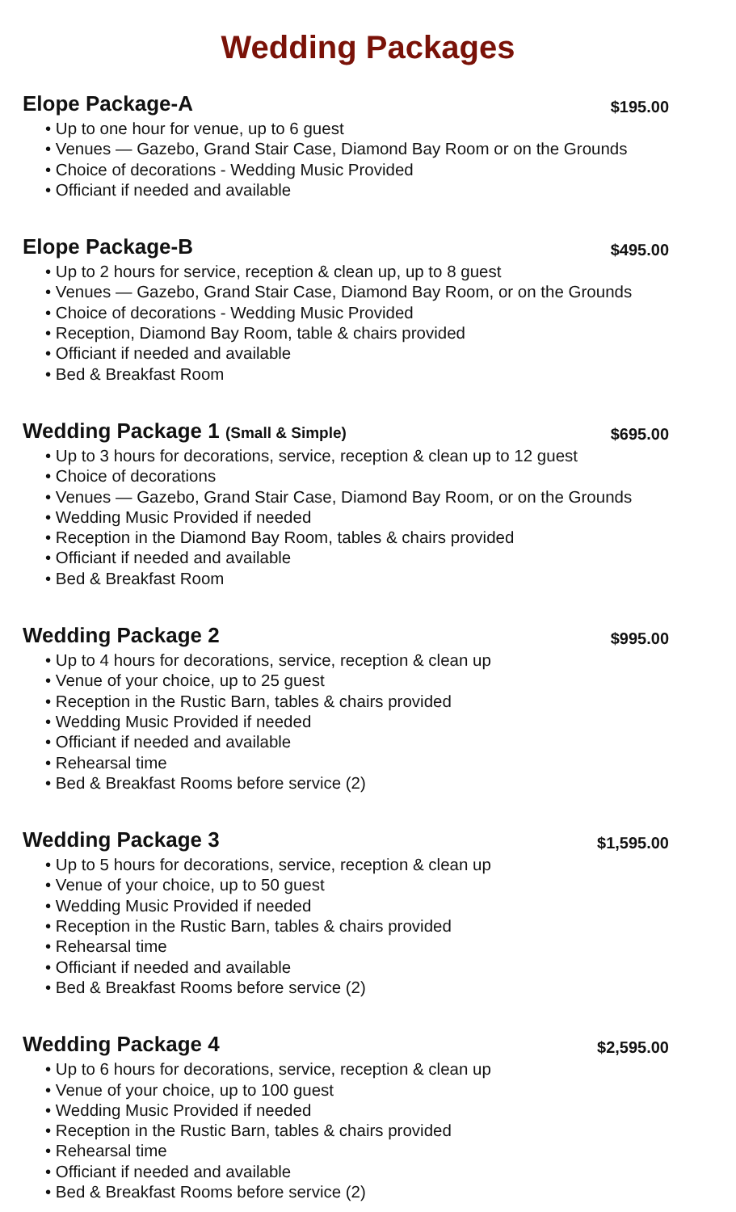Wedding Packages
Elope Package-A $195.00
• Up to one hour for venue, up to 6 guest
• Venues — Gazebo, Grand Stair Case, Diamond Bay Room or on the Grounds
• Choice of decorations - Wedding Music Provided
• Officiant if needed and available
Elope Package-B $495.00
• Up to 2 hours for service, reception & clean up, up to 8 guest
• Venues — Gazebo, Grand Stair Case, Diamond Bay Room, or on the Grounds
• Choice of decorations - Wedding Music Provided
• Reception, Diamond Bay Room, table & chairs provided
• Officiant if needed and available
• Bed & Breakfast Room
Wedding Package 1 (Small & Simple) $695.00
• Up to 3 hours for decorations, service, reception & clean up to 12 guest
• Choice of decorations
• Venues — Gazebo, Grand Stair Case, Diamond Bay Room, or on the Grounds
• Wedding Music Provided if needed
• Reception in the Diamond Bay Room, tables & chairs provided
• Officiant if needed and available
• Bed & Breakfast Room
Wedding Package 2 $995.00
• Up to 4 hours for decorations, service, reception & clean up
• Venue of your choice, up to 25 guest
• Reception in the Rustic Barn, tables & chairs provided
• Wedding Music Provided if needed
• Officiant if needed and available
• Rehearsal time
• Bed & Breakfast Rooms before service (2)
Wedding Package 3 $1,595.00
• Up to 5 hours for decorations, service, reception & clean up
• Venue of your choice, up to 50 guest
• Wedding Music Provided if needed
• Reception in the Rustic Barn, tables & chairs provided
• Rehearsal time
• Officiant if needed and available
• Bed & Breakfast Rooms before service (2)
Wedding Package 4 $2,595.00
• Up to 6 hours for decorations, service, reception & clean up
• Venue of your choice, up to 100 guest
• Wedding Music Provided if needed
• Reception in the Rustic Barn, tables & chairs provided
• Rehearsal time
• Officiant if needed and available
• Bed & Breakfast Rooms before service (2)